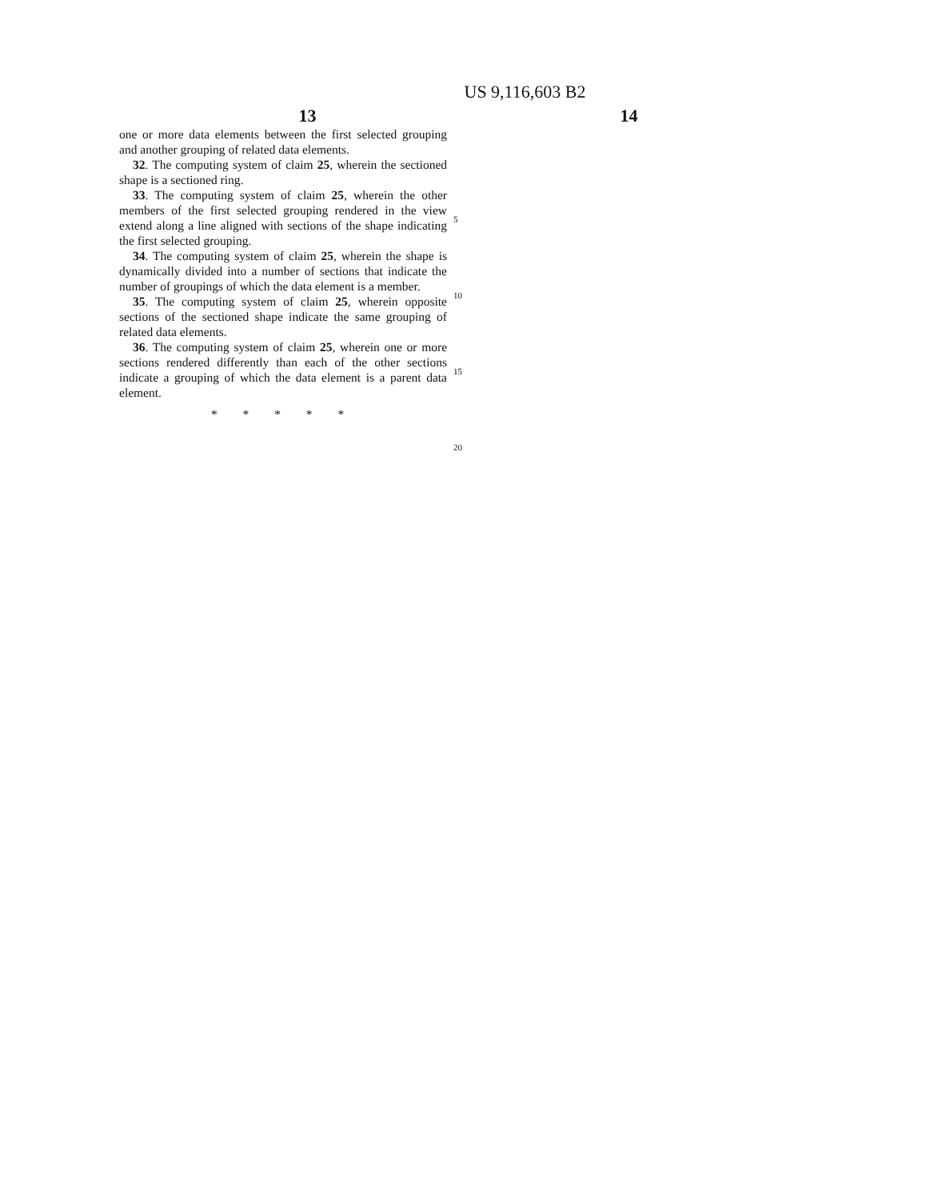US 9,116,603 B2
13 14
one or more data elements between the first selected grouping and another grouping of related data elements.
32. The computing system of claim 25, wherein the sectioned shape is a sectioned ring.
33. The computing system of claim 25, wherein the other members of the first selected grouping rendered in the view extend along a line aligned with sections of the shape indicating the first selected grouping.
34. The computing system of claim 25, wherein the shape is dynamically divided into a number of sections that indicate the number of groupings of which the data element is a member.
35. The computing system of claim 25, wherein opposite sections of the sectioned shape indicate the same grouping of related data elements.
36. The computing system of claim 25, wherein one or more sections rendered differently than each of the other sections indicate a grouping of which the data element is a parent data element.
* * * * *
5
10
15
20